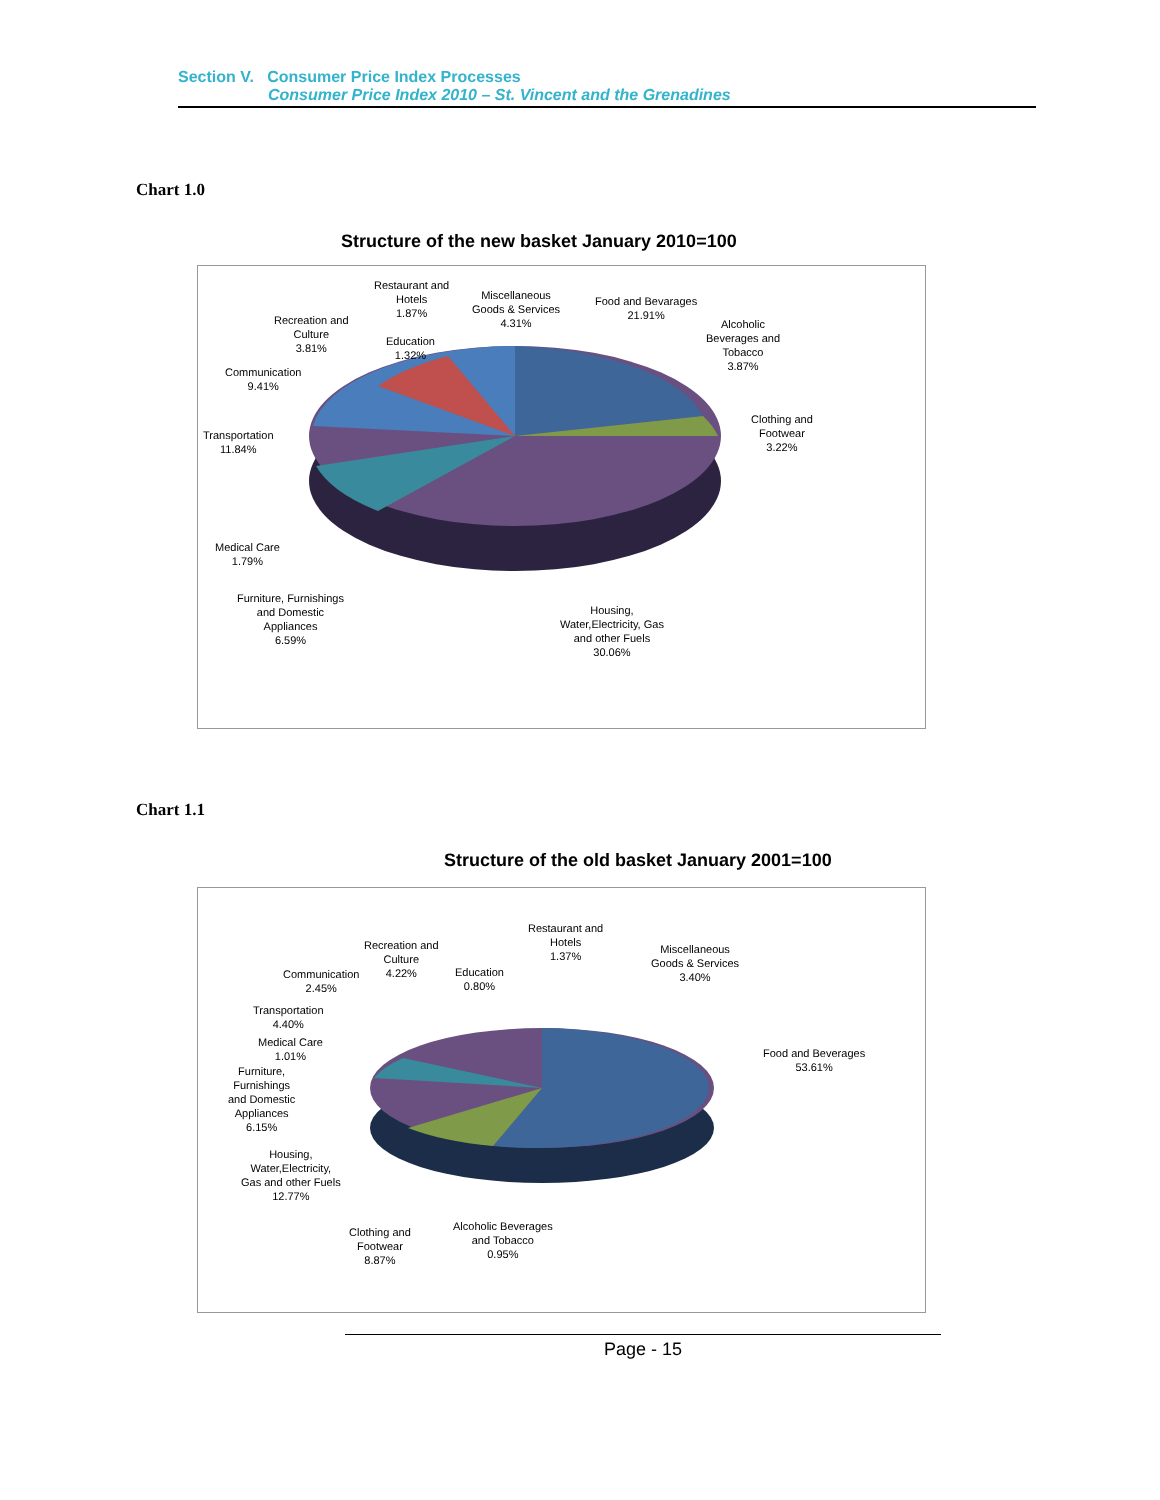Section V. Consumer Price Index Processes
Consumer Price Index 2010 – St. Vincent and the Grenadines
Chart 1.0
Structure of the new basket January 2010=100
Restaurant and
Hotels
1.87%
Miscellaneous
Goods & Services
4.31%
Food and Bevarages
21.91%
Alcoholic
Beverages and
Tobacco
3.87%
Recreation and
Culture
3.81%
Education
1.32%
Communication
9.41%
Clothing and
Footwear
3.22%
Transportation
11.84%
Medical Care
1.79%
Furniture, Furnishings
and Domestic
Appliances
6.59%
Housing,
Water,Electricity, Gas
and other Fuels
30.06%
Chart 1.1
Structure of the old basket January 2001=100
Restaurant and
Hotels
1.37%
Miscellaneous
Goods & Services
3.40%
Recreation and
Culture
4.22%
Communication
2.45%
Education
0.80%
Transportation
4.40%
Medical Care
1.01%
Food and Beverages
53.61%
Furniture,
Furnishings
and Domestic
Appliances
6.15%
Housing,
Water,Electricity,
Gas and other Fuels
12.77%
Clothing and
Footwear
8.87%
Alcoholic Beverages
and Tobacco
0.95%
Page - 15